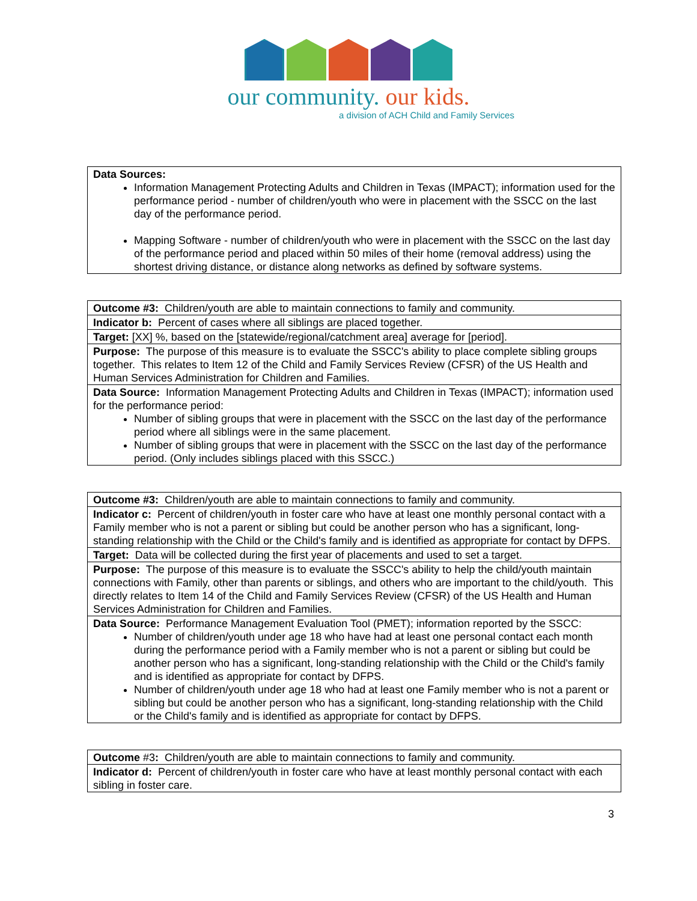our community. our kids.
a division of ACH Child and Family Services
| Data Sources: Information Management Protecting Adults and Children in Texas (IMPACT); information used for the performance period - number of children/youth who were in placement with the SSCC on the last day of the performance period. Mapping Software - number of children/youth who were in placement with the SSCC on the last day of the performance period and placed within 50 miles of their home (removal address) using the shortest driving distance, or distance along networks as defined by software systems. |
| Outcome #3: Children/youth are able to maintain connections to family and community. |
| Indicator b: Percent of cases where all siblings are placed together. |
| Target: [XX] %, based on the [statewide/regional/catchment area] average for [period]. |
| Purpose: The purpose of this measure is to evaluate the SSCC's ability to place complete sibling groups together. This relates to Item 12 of the Child and Family Services Review (CFSR) of the US Health and Human Services Administration for Children and Families. |
| Data Source: Information Management Protecting Adults and Children in Texas (IMPACT); information used for the performance period: Number of sibling groups that were in placement with the SSCC on the last day of the performance period where all siblings were in the same placement. Number of sibling groups that were in placement with the SSCC on the last day of the performance period. (Only includes siblings placed with this SSCC.) |
| Outcome #3: Children/youth are able to maintain connections to family and community. |
| Indicator c: Percent of children/youth in foster care who have at least one monthly personal contact with a Family member who is not a parent or sibling but could be another person who has a significant, long-standing relationship with the Child or the Child's family and is identified as appropriate for contact by DFPS. |
| Target: Data will be collected during the first year of placements and used to set a target. |
| Purpose: The purpose of this measure is to evaluate the SSCC's ability to help the child/youth maintain connections with Family, other than parents or siblings, and others who are important to the child/youth. This directly relates to Item 14 of the Child and Family Services Review (CFSR) of the US Health and Human Services Administration for Children and Families. |
| Data Source: Performance Management Evaluation Tool (PMET); information reported by the SSCC: Number of children/youth under age 18 who have had at least one personal contact each month during the performance period with a Family member who is not a parent or sibling but could be another person who has a significant, long-standing relationship with the Child or the Child's family and is identified as appropriate for contact by DFPS. Number of children/youth under age 18 who had at least one Family member who is not a parent or sibling but could be another person who has a significant, long-standing relationship with the Child or the Child's family and is identified as appropriate for contact by DFPS. |
| Outcome #3 : Children/youth are able to maintain connections to family and community. |
| Indicator d: Percent of children/youth in foster care who have at least monthly personal contact with each sibling in foster care. |
3